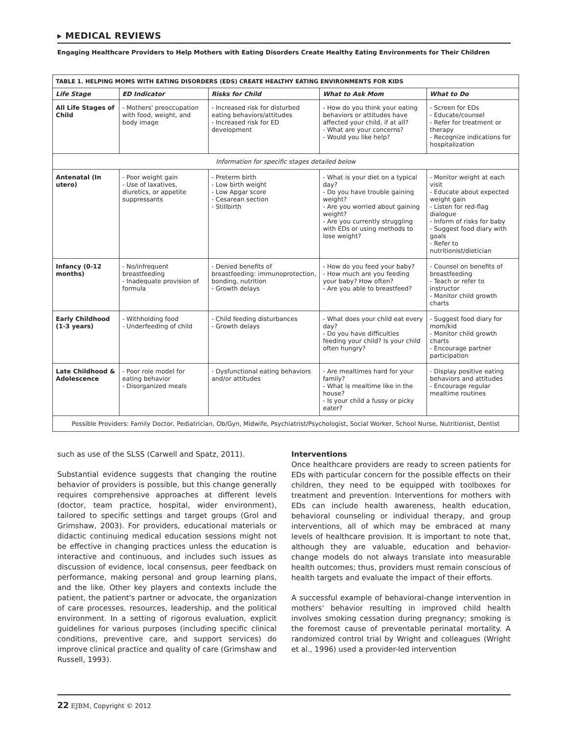▸ MEDICAL REVIEWS
Engaging Healthcare Providers to Help Mothers with Eating Disorders Create Healthy Eating Environments for Their Children
| TABLE 1. HELPING MOMS WITH EATING DISORDERS (EDS) CREATE HEALTHY EATING ENVIRONMENTS FOR KIDS | | | | |
| Life Stage | ED Indicator | Risks for Child | What to Ask Mom | What to Do |
| All Life Stages of Child | - Mothers' preoccupation with food, weight, and body image | - Increased risk for disturbed eating behaviors/attitudes - Increased risk for ED development | - How do you think your eating behaviors or attitudes have affected your child, if at all? - What are your concerns? - Would you like help? | - Screen for EDs - Educate/counsel - Refer for treatment or therapy - Recognize indications for hospitalization |
| Information for specific stages detailed below | | | | |
| Antenatal (In utero) | - Poor weight gain - Use of laxatives, diuretics, or appetite suppressants | - Preterm birth - Low birth weight - Low Apgar score - Cesarean section - Stillbirth | - What is your diet on a typical day? - Do you have trouble gaining weight? - Are you worried about gaining weight? - Are you currently struggling with EDs or using methods to lose weight? | - Monitor weight at each visit - Educate about expected weight gain - Listen for red-flag dialogue - Inform of risks for baby - Suggest food diary with goals - Refer to nutritionist/dietician |
| Infancy (0-12 months) | - No/infrequent breastfeeding - Inadequate provision of formula | - Denied benefits of breastfeeding: immunoprotection, bonding, nutrition - Growth delays | - How do you feed your baby? - How much are you feeding your baby? How often? - Are you able to breastfeed? | - Counsel on benefits of breastfeeding - Teach or refer to instructor - Monitor child growth charts |
| Early Childhood (1-3 years) | - Withholding food - Underfeeding of child | - Child feeding disturbances - Growth delays | - What does your child eat every day? - Do you have difficulties feeding your child? Is your child often hungry? | - Suggest food diary for mom/kid - Monitor child growth charts - Encourage partner participation |
| Late Childhood & Adolescence | - Poor role model for eating behavior - Disorganized meals | - Dysfunctional eating behaviors and/or attitudes | - Are mealtimes hard for your family? - What is mealtime like in the house? - Is your child a fussy or picky eater? | - Display positive eating behaviors and attitudes - Encourage regular mealtime routines |
| Possible Providers: Family Doctor, Pediatrician, Ob/Gyn, Midwife, Psychiatrist/Psychologist, Social Worker, School Nurse, Nutritionist, Dentist | | | | |
such as use of the SLSS (Carwell and Spatz, 2011).
Substantial evidence suggests that changing the routine behavior of providers is possible, but this change generally requires comprehensive approaches at different levels (doctor, team practice, hospital, wider environment), tailored to specific settings and target groups (Grol and Grimshaw, 2003). For providers, educational materials or didactic continuing medical education sessions might not be effective in changing practices unless the education is interactive and continuous, and includes such issues as discussion of evidence, local consensus, peer feedback on performance, making personal and group learning plans, and the like. Other key players and contexts include the patient, the patient's partner or advocate, the organization of care processes, resources, leadership, and the political environment. In a setting of rigorous evaluation, explicit guidelines for various purposes (including specific clinical conditions, preventive care, and support services) do improve clinical practice and quality of care (Grimshaw and Russell, 1993).
Interventions
Once healthcare providers are ready to screen patients for EDs with particular concern for the possible effects on their children, they need to be equipped with toolboxes for treatment and prevention. Interventions for mothers with EDs can include health awareness, health education, behavioral counseling or individual therapy, and group interventions, all of which may be embraced at many levels of healthcare provision. It is important to note that, although they are valuable, education and behavior-change models do not always translate into measurable health outcomes; thus, providers must remain conscious of health targets and evaluate the impact of their efforts.
A successful example of behavioral-change intervention in mothers' behavior resulting in improved child health involves smoking cessation during pregnancy; smoking is the foremost cause of preventable perinatal mortality. A randomized control trial by Wright and colleagues (Wright et al., 1996) used a provider-led intervention
22 EJBM, Copyright © 2012